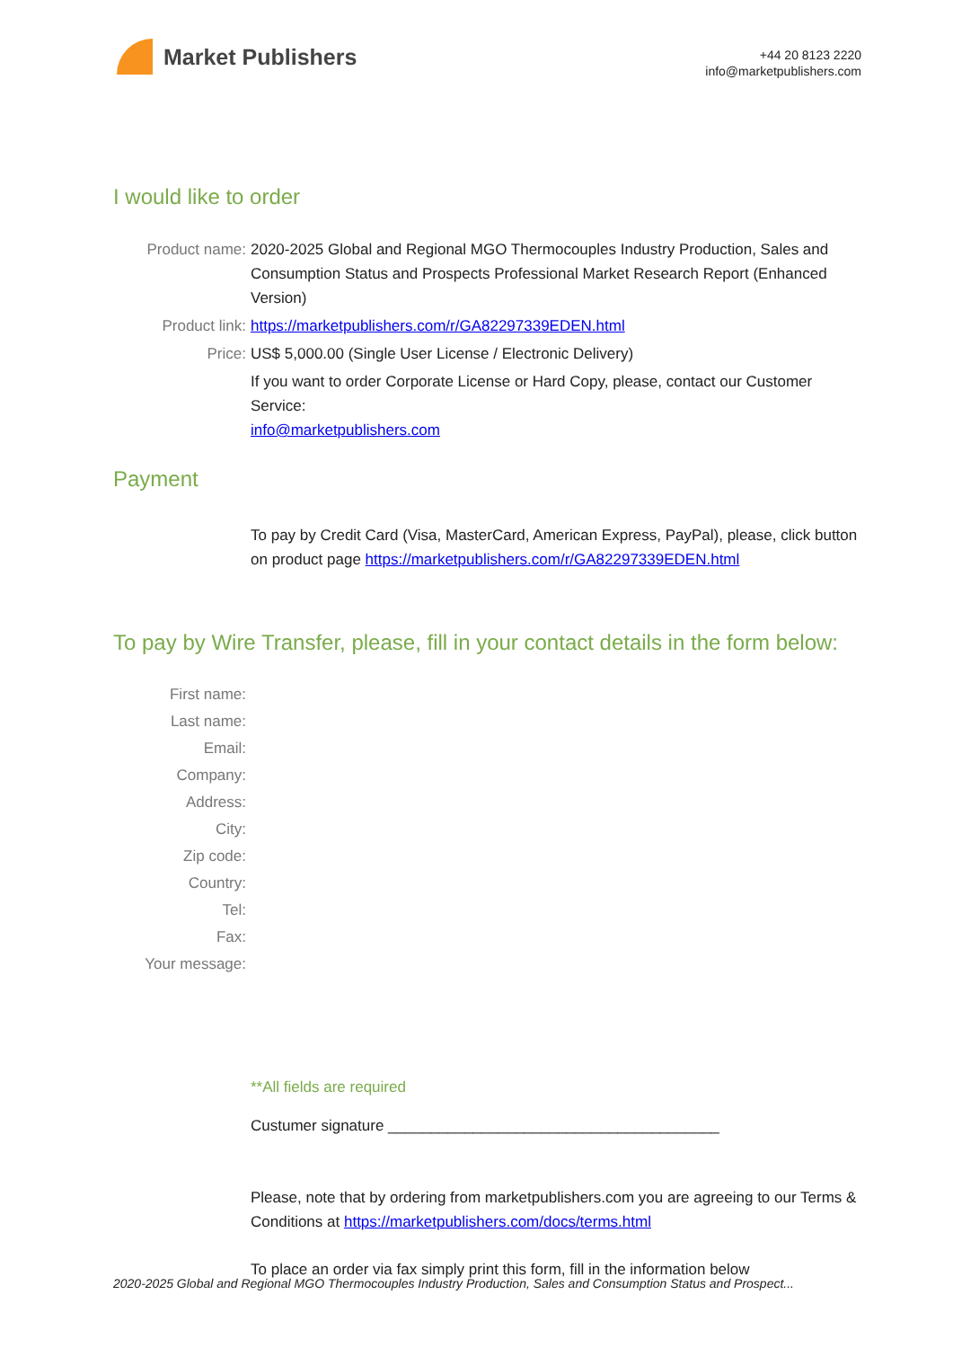Market Publishers
+44 20 8123 2220
info@marketpublishers.com
I would like to order
Product name: 2020-2025 Global and Regional MGO Thermocouples Industry Production, Sales and Consumption Status and Prospects Professional Market Research Report (Enhanced Version)
Product link: https://marketpublishers.com/r/GA82297339EDEN.html
Price: US$ 5,000.00 (Single User License / Electronic Delivery)
If you want to order Corporate License or Hard Copy, please, contact our Customer Service:
info@marketpublishers.com
Payment
To pay by Credit Card (Visa, MasterCard, American Express, PayPal), please, click button on product page https://marketpublishers.com/r/GA82297339EDEN.html
To pay by Wire Transfer, please, fill in your contact details in the form below:
First name:
Last name:
Email:
Company:
Address:
City:
Zip code:
Country:
Tel:
Fax:
Your message:
**All fields are required
Custumer signature _______________________________________
Please, note that by ordering from marketpublishers.com you are agreeing to our Terms & Conditions at https://marketpublishers.com/docs/terms.html
To place an order via fax simply print this form, fill in the information below
2020-2025 Global and Regional MGO Thermocouples Industry Production, Sales and Consumption Status and Prospect...